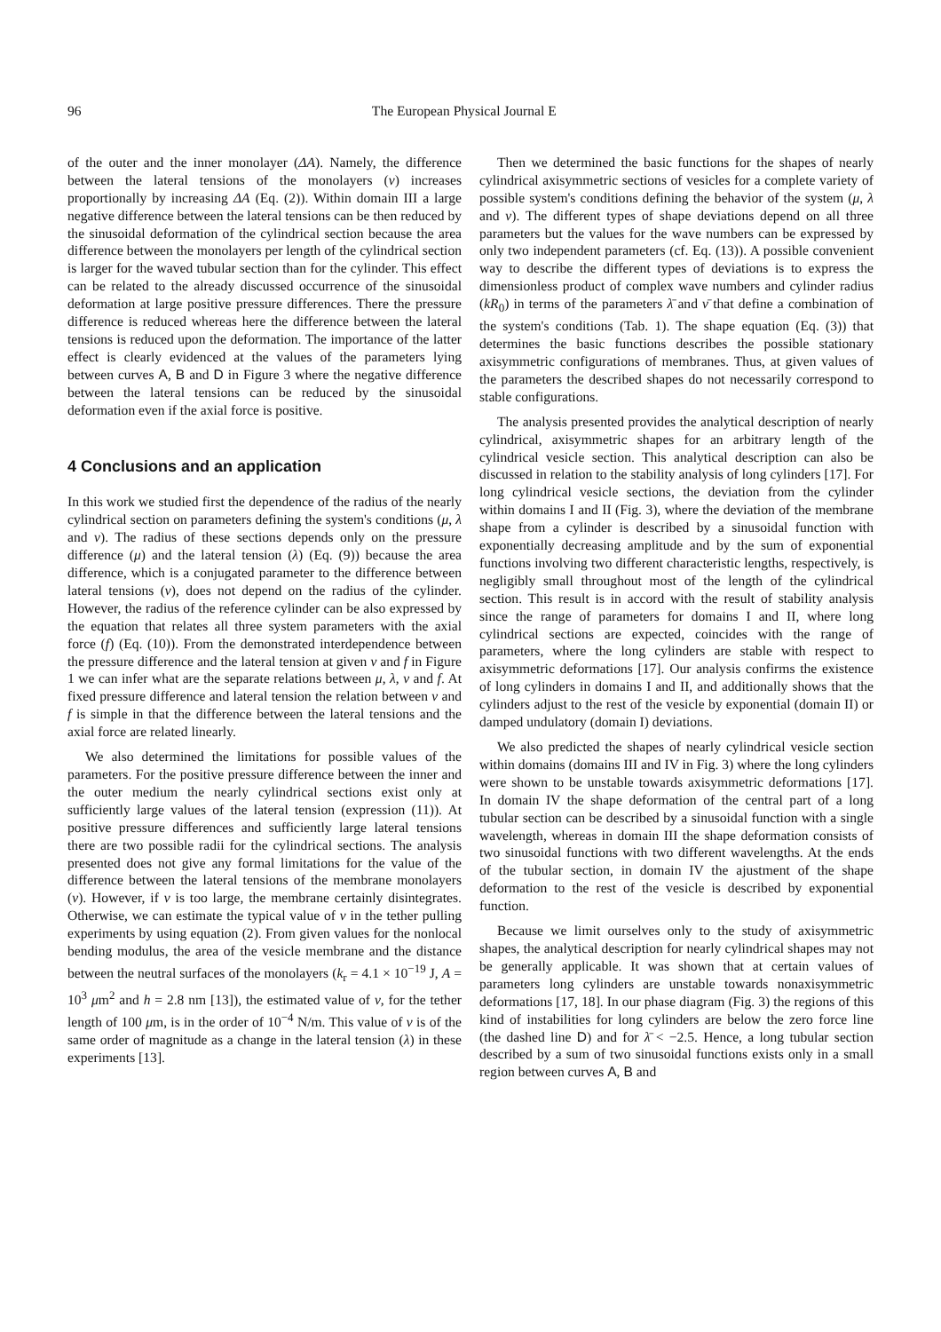96 The European Physical Journal E
of the outer and the inner monolayer (ΔA). Namely, the difference between the lateral tensions of the monolayers (ν) increases proportionally by increasing ΔA (Eq. (2)). Within domain III a large negative difference between the lateral tensions can be then reduced by the sinusoidal deformation of the cylindrical section because the area difference between the monolayers per length of the cylindrical section is larger for the waved tubular section than for the cylinder. This effect can be related to the already discussed occurrence of the sinusoidal deformation at large positive pressure differences. There the pressure difference is reduced whereas here the difference between the lateral tensions is reduced upon the deformation. The importance of the latter effect is clearly evidenced at the values of the parameters lying between curves A, B and D in Figure 3 where the negative difference between the lateral tensions can be reduced by the sinusoidal deformation even if the axial force is positive.
4 Conclusions and an application
In this work we studied first the dependence of the radius of the nearly cylindrical section on parameters defining the system's conditions (μ, λ and ν). The radius of these sections depends only on the pressure difference (μ) and the lateral tension (λ) (Eq. (9)) because the area difference, which is a conjugated parameter to the difference between lateral tensions (ν), does not depend on the radius of the cylinder. However, the radius of the reference cylinder can be also expressed by the equation that relates all three system parameters with the axial force (f) (Eq. (10)). From the demonstrated interdependence between the pressure difference and the lateral tension at given ν and f in Figure 1 we can infer what are the separate relations between μ, λ, ν and f. At fixed pressure difference and lateral tension the relation between ν and f is simple in that the difference between the lateral tensions and the axial force are related linearly.
We also determined the limitations for possible values of the parameters. For the positive pressure difference between the inner and the outer medium the nearly cylindrical sections exist only at sufficiently large values of the lateral tension (expression (11)). At positive pressure differences and sufficiently large lateral tensions there are two possible radii for the cylindrical sections. The analysis presented does not give any formal limitations for the value of the difference between the lateral tensions of the membrane monolayers (ν). However, if ν is too large, the membrane certainly disintegrates. Otherwise, we can estimate the typical value of ν in the tether pulling experiments by using equation (2). From given values for the nonlocal bending modulus, the area of the vesicle membrane and the distance between the neutral surfaces of the monolayers (k<sub>r</sub> = 4.1 × 10<sup>−19</sup> J, A = 10<sup>3</sup> μm<sup>2</sup> and h = 2.8 nm [13]), the estimated value of ν, for the tether length of 100 μm, is in the order of 10<sup>−4</sup> N/m. This value of ν is of the same order of magnitude as a change in the lateral tension (λ) in these experiments [13].
Then we determined the basic functions for the shapes of nearly cylindrical axisymmetric sections of vesicles for a complete variety of possible system's conditions defining the behavior of the system (μ, λ and ν). The different types of shape deviations depend on all three parameters but the values for the wave numbers can be expressed by only two independent parameters (cf. Eq. (13)). A possible convenient way to describe the different types of deviations is to express the dimensionless product of complex wave numbers and cylinder radius (kR<sub>0</sub>) in terms of the parameters λ̄ and ν̄ that define a combination of the system's conditions (Tab. 1). The shape equation (Eq. (3)) that determines the basic functions describes the possible stationary axisymmetric configurations of membranes. Thus, at given values of the parameters the described shapes do not necessarily correspond to stable configurations.
The analysis presented provides the analytical description of nearly cylindrical, axisymmetric shapes for an arbitrary length of the cylindrical vesicle section. This analytical description can also be discussed in relation to the stability analysis of long cylinders [17]. For long cylindrical vesicle sections, the deviation from the cylinder within domains I and II (Fig. 3), where the deviation of the membrane shape from a cylinder is described by a sinusoidal function with exponentially decreasing amplitude and by the sum of exponential functions involving two different characteristic lengths, respectively, is negligibly small throughout most of the length of the cylindrical section. This result is in accord with the result of stability analysis since the range of parameters for domains I and II, where long cylindrical sections are expected, coincides with the range of parameters, where the long cylinders are stable with respect to axisymmetric deformations [17]. Our analysis confirms the existence of long cylinders in domains I and II, and additionally shows that the cylinders adjust to the rest of the vesicle by exponential (domain II) or damped undulatory (domain I) deviations.
We also predicted the shapes of nearly cylindrical vesicle section within domains (domains III and IV in Fig. 3) where the long cylinders were shown to be unstable towards axisymmetric deformations [17]. In domain IV the shape deformation of the central part of a long tubular section can be described by a sinusoidal function with a single wavelength, whereas in domain III the shape deformation consists of two sinusoidal functions with two different wavelengths. At the ends of the tubular section, in domain IV the ajustment of the shape deformation to the rest of the vesicle is described by exponential function.
Because we limit ourselves only to the study of axisymmetric shapes, the analytical description for nearly cylindrical shapes may not be generally applicable. It was shown that at certain values of parameters long cylinders are unstable towards nonaxisymmetric deformations [17, 18]. In our phase diagram (Fig. 3) the regions of this kind of instabilities for long cylinders are below the zero force line (the dashed line D) and for λ̄ < −2.5. Hence, a long tubular section described by a sum of two sinusoidal functions exists only in a small region between curves A, B and